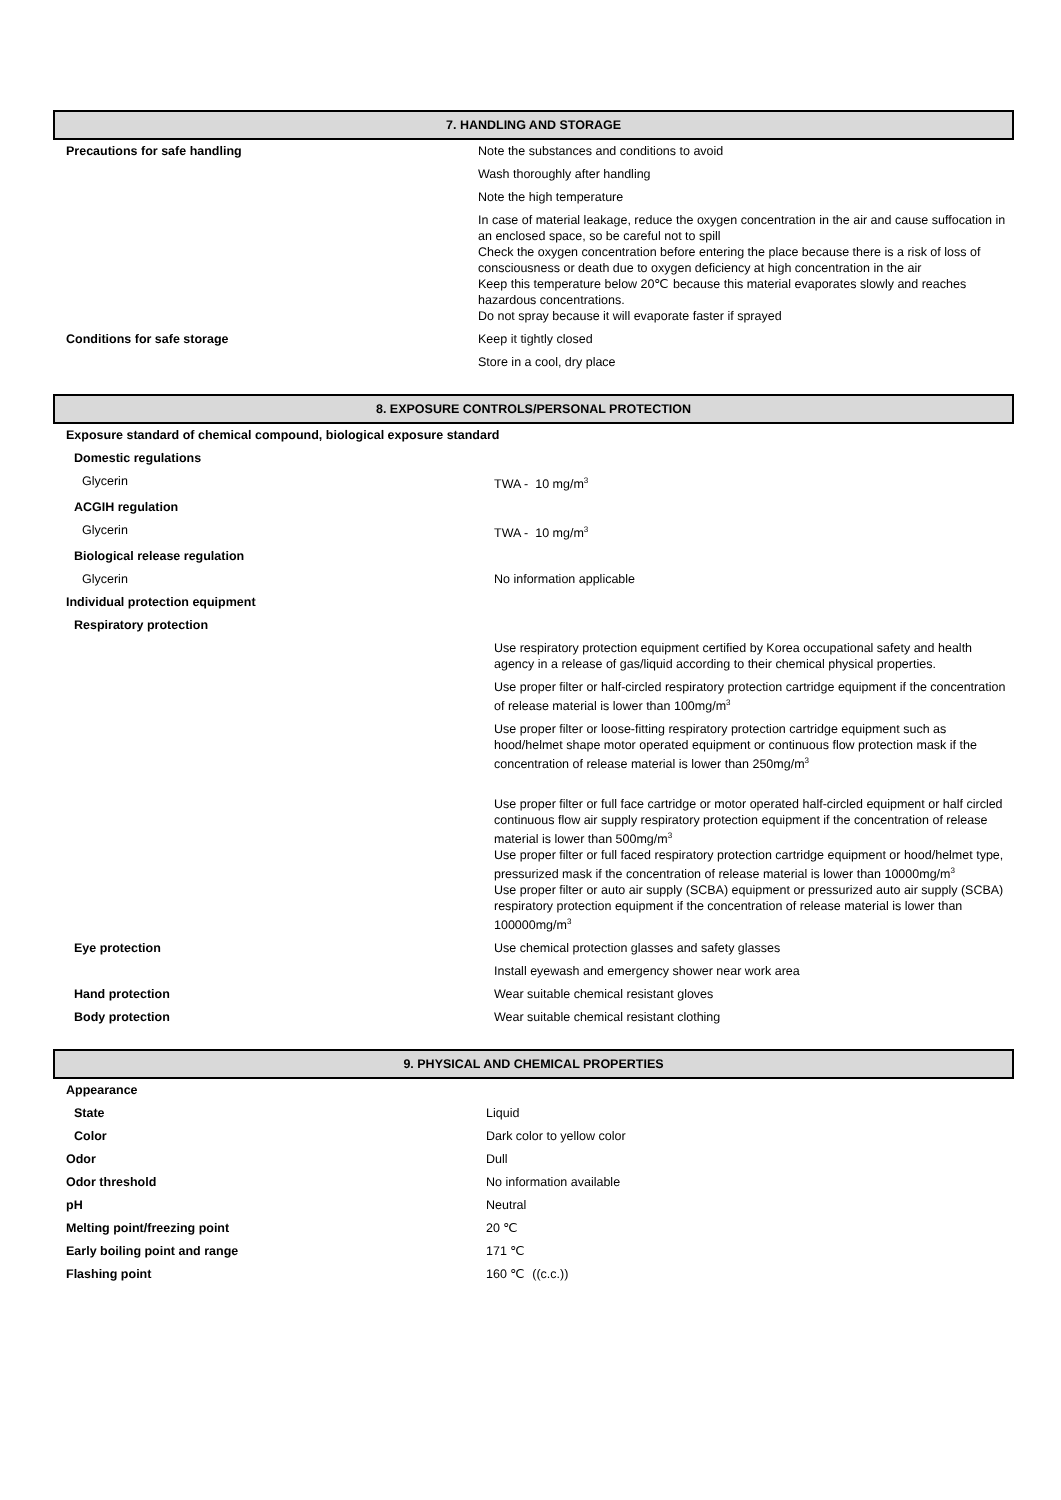7. HANDLING AND STORAGE
| Precautions for safe handling | Note the substances and conditions to avoid |
| | Wash thoroughly after handling |
| | Note the high temperature |
| | In case of material leakage, reduce the oxygen concentration in the air and cause suffocation in an enclosed space, so be careful not to spill Check the oxygen concentration before entering the place because there is a risk of loss of consciousness or death due to oxygen deficiency at high concentration in the air Keep this temperature below 20℃ because this material evaporates slowly and reaches hazardous concentrations. Do not spray because it will evaporate faster if sprayed |
| Conditions for safe storage | Keep it tightly closed |
| | Store in a cool, dry place |
8. EXPOSURE CONTROLS/PERSONAL PROTECTION
| Exposure standard of chemical compound, biological exposure standard | |
| Domestic regulations | |
| Glycerin | TWA - 10 mg/m<sup>3</sup> |
| ACGIH regulation | |
| Glycerin | TWA - 10 mg/m<sup>3</sup> |
| Biological release regulation | |
| Glycerin | No information applicable |
| Individual protection equipment | |
| Respiratory protection | |
| | Use respiratory protection equipment certified by Korea occupational safety and health agency in a release of gas/liquid according to their chemical physical properties. |
| | Use proper filter or half-circled respiratory protection cartridge equipment if the concentration of release material is lower than 100mg/m<sup>3</sup> |
| | Use proper filter or loose-fitting respiratory protection cartridge equipment such as hood/helmet shape motor operated equipment or continuous flow protection mask if the concentration of release material is lower than 250mg/m<sup>3</sup> |
| | Use proper filter or full face cartridge or motor operated half-circled equipment or half circled continuous flow air supply respiratory protection equipment if the concentration of release material is lower than 500mg/m<sup>3</sup> Use proper filter or full faced respiratory protection cartridge equipment or hood/helmet type, pressurized mask if the concentration of release material is lower than 10000mg/m<sup>3</sup> Use proper filter or auto air supply (SCBA) equipment or pressurized auto air supply (SCBA) respiratory protection equipment if the concentration of release material is lower than 100000mg/m<sup>3</sup> |
| Eye protection | Use chemical protection glasses and safety glasses |
| | Install eyewash and emergency shower near work area |
| Hand protection | Wear suitable chemical resistant gloves |
| Body protection | Wear suitable chemical resistant clothing |
9. PHYSICAL AND CHEMICAL PROPERTIES
| Appearance | |
| State | Liquid |
| Color | Dark color to yellow color |
| Odor | Dull |
| Odor threshold | No information available |
| pH | Neutral |
| Melting point/freezing point | 20 ℃ |
| Early boiling point and range | 171 ℃ |
| Flashing point | 160 ℃ ((c.c.)) |